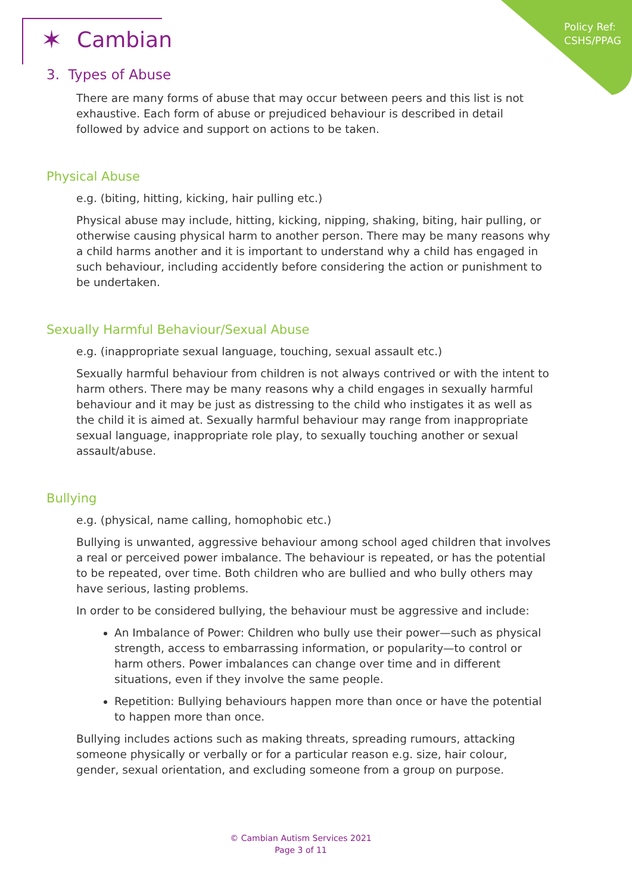Policy Ref:
CSHS/PPAG
✶ Cambian
3. Types of Abuse
There are many forms of abuse that may occur between peers and this list is not exhaustive. Each form of abuse or prejudiced behaviour is described in detail followed by advice and support on actions to be taken.
Physical Abuse
e.g. (biting, hitting, kicking, hair pulling etc.)
Physical abuse may include, hitting, kicking, nipping, shaking, biting, hair pulling, or otherwise causing physical harm to another person. There may be many reasons why a child harms another and it is important to understand why a child has engaged in such behaviour, including accidently before considering the action or punishment to be undertaken.
Sexually Harmful Behaviour/Sexual Abuse
e.g. (inappropriate sexual language, touching, sexual assault etc.)
Sexually harmful behaviour from children is not always contrived or with the intent to harm others. There may be many reasons why a child engages in sexually harmful behaviour and it may be just as distressing to the child who instigates it as well as the child it is aimed at. Sexually harmful behaviour may range from inappropriate sexual language, inappropriate role play, to sexually touching another or sexual assault/abuse.
Bullying
e.g. (physical, name calling, homophobic etc.)
Bullying is unwanted, aggressive behaviour among school aged children that involves a real or perceived power imbalance. The behaviour is repeated, or has the potential to be repeated, over time. Both children who are bullied and who bully others may have serious, lasting problems.
In order to be considered bullying, the behaviour must be aggressive and include:
An Imbalance of Power: Children who bully use their power—such as physical strength, access to embarrassing information, or popularity—to control or harm others. Power imbalances can change over time and in different situations, even if they involve the same people.
Repetition: Bullying behaviours happen more than once or have the potential to happen more than once.
Bullying includes actions such as making threats, spreading rumours, attacking someone physically or verbally or for a particular reason e.g. size, hair colour, gender, sexual orientation, and excluding someone from a group on purpose.
© Cambian Autism Services 2021
Page 3 of 11